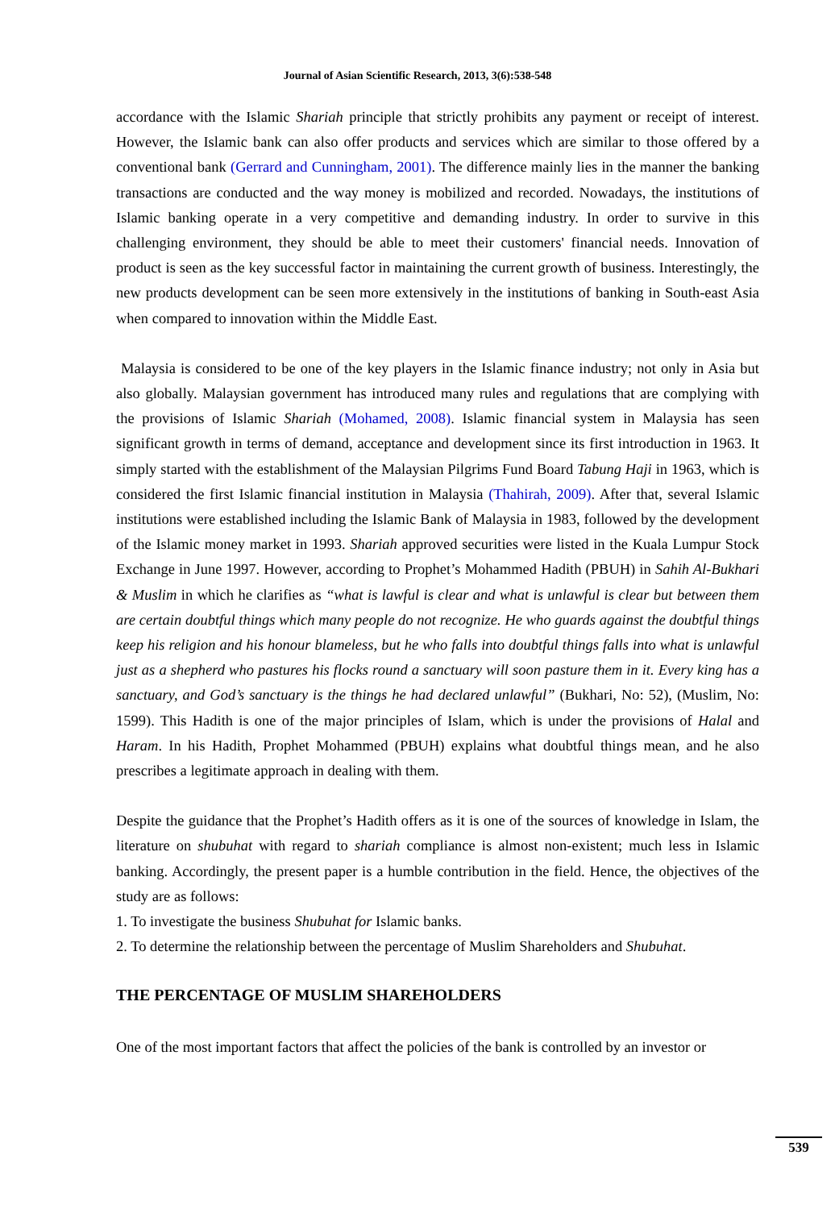Journal of Asian Scientific Research, 2013, 3(6):538-548
accordance with the Islamic Shariah principle that strictly prohibits any payment or receipt of interest. However, the Islamic bank can also offer products and services which are similar to those offered by a conventional bank (Gerrard and Cunningham, 2001). The difference mainly lies in the manner the banking transactions are conducted and the way money is mobilized and recorded. Nowadays, the institutions of Islamic banking operate in a very competitive and demanding industry. In order to survive in this challenging environment, they should be able to meet their customers' financial needs. Innovation of product is seen as the key successful factor in maintaining the current growth of business. Interestingly, the new products development can be seen more extensively in the institutions of banking in South-east Asia when compared to innovation within the Middle East.
Malaysia is considered to be one of the key players in the Islamic finance industry; not only in Asia but also globally. Malaysian government has introduced many rules and regulations that are complying with the provisions of Islamic Shariah (Mohamed, 2008). Islamic financial system in Malaysia has seen significant growth in terms of demand, acceptance and development since its first introduction in 1963. It simply started with the establishment of the Malaysian Pilgrims Fund Board Tabung Haji in 1963, which is considered the first Islamic financial institution in Malaysia (Thahirah, 2009). After that, several Islamic institutions were established including the Islamic Bank of Malaysia in 1983, followed by the development of the Islamic money market in 1993. Shariah approved securities were listed in the Kuala Lumpur Stock Exchange in June 1997. However, according to Prophet’s Mohammed Hadith (PBUH) in Sahih Al-Bukhari & Muslim in which he clarifies as “what is lawful is clear and what is unlawful is clear but between them are certain doubtful things which many people do not recognize. He who guards against the doubtful things keep his religion and his honour blameless, but he who falls into doubtful things falls into what is unlawful just as a shepherd who pastures his flocks round a sanctuary will soon pasture them in it. Every king has a sanctuary, and God’s sanctuary is the things he had declared unlawful” (Bukhari, No: 52), (Muslim, No: 1599). This Hadith is one of the major principles of Islam, which is under the provisions of Halal and Haram. In his Hadith, Prophet Mohammed (PBUH) explains what doubtful things mean, and he also prescribes a legitimate approach in dealing with them.
Despite the guidance that the Prophet’s Hadith offers as it is one of the sources of knowledge in Islam, the literature on shubuhat with regard to shariah compliance is almost non-existent; much less in Islamic banking. Accordingly, the present paper is a humble contribution in the field. Hence, the objectives of the study are as follows:
1. To investigate the business Shubuhat for Islamic banks.
2. To determine the relationship between the percentage of Muslim Shareholders and Shubuhat.
THE PERCENTAGE OF MUSLIM SHAREHOLDERS
One of the most important factors that affect the policies of the bank is controlled by an investor or
539